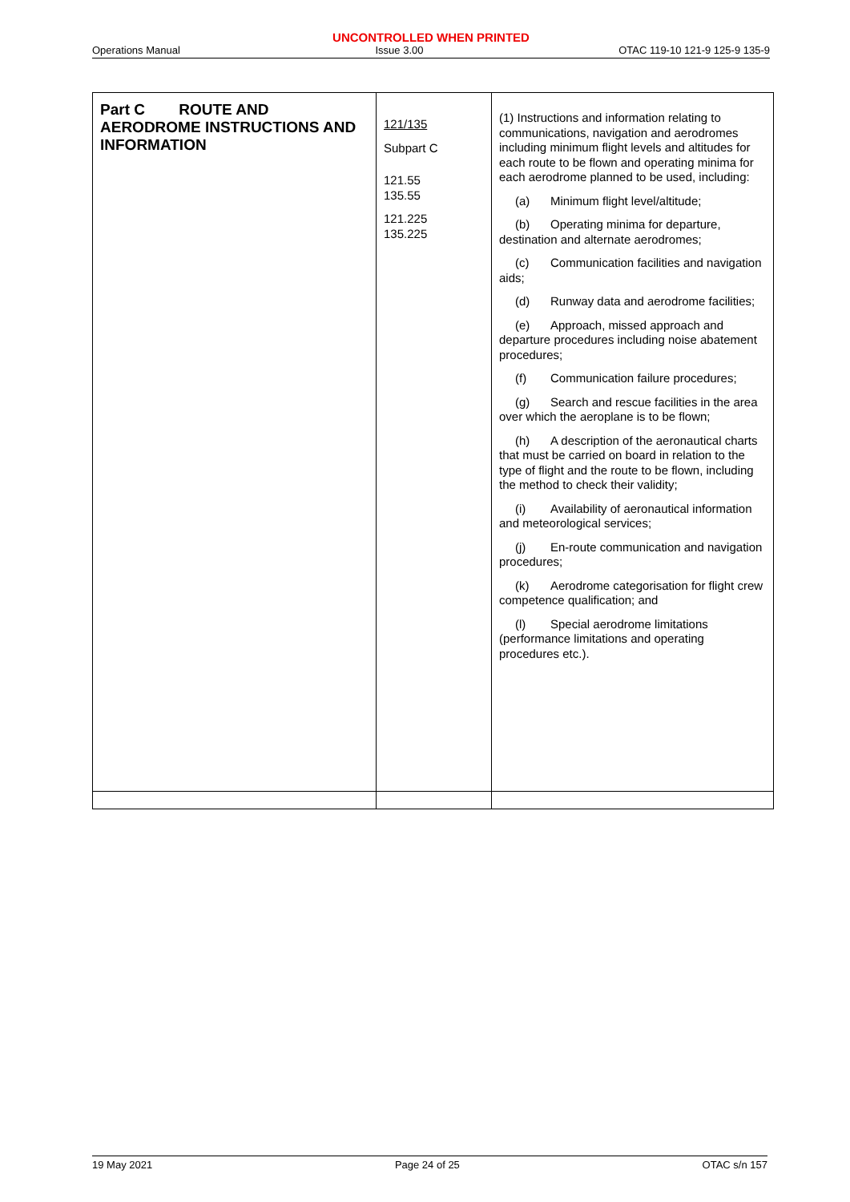UNCONTROLLED WHEN PRINTED
Operations Manual Issue 3.00 OTAC 119-10 121-9 125-9 135-9
| Part C ROUTE AND AERODROME INSTRUCTIONS AND INFORMATION | 121/135 Subpart C 121.55 135.55 121.225 135.225 | (1) Instructions and information relating to communications, navigation and aerodromes including minimum flight levels and altitudes for each route to be flown and operating minima for each aerodrome planned to be used, including: (a) Minimum flight level/altitude; (b) Operating minima for departure, destination and alternate aerodromes; (c) Communication facilities and navigation aids; (d) Runway data and aerodrome facilities; (e) Approach, missed approach and departure procedures including noise abatement procedures; (f) Communication failure procedures; (g) Search and rescue facilities in the area over which the aeroplane is to be flown; (h) A description of the aeronautical charts that must be carried on board in relation to the type of flight and the route to be flown, including the method to check their validity; (i) Availability of aeronautical information and meteorological services; (j) En-route communication and navigation procedures; (k) Aerodrome categorisation for flight crew competence qualification; and (l) Special aerodrome limitations (performance limitations and operating procedures etc.). |
19 May 2021 Page 24 of 25 OTAC s/n 157